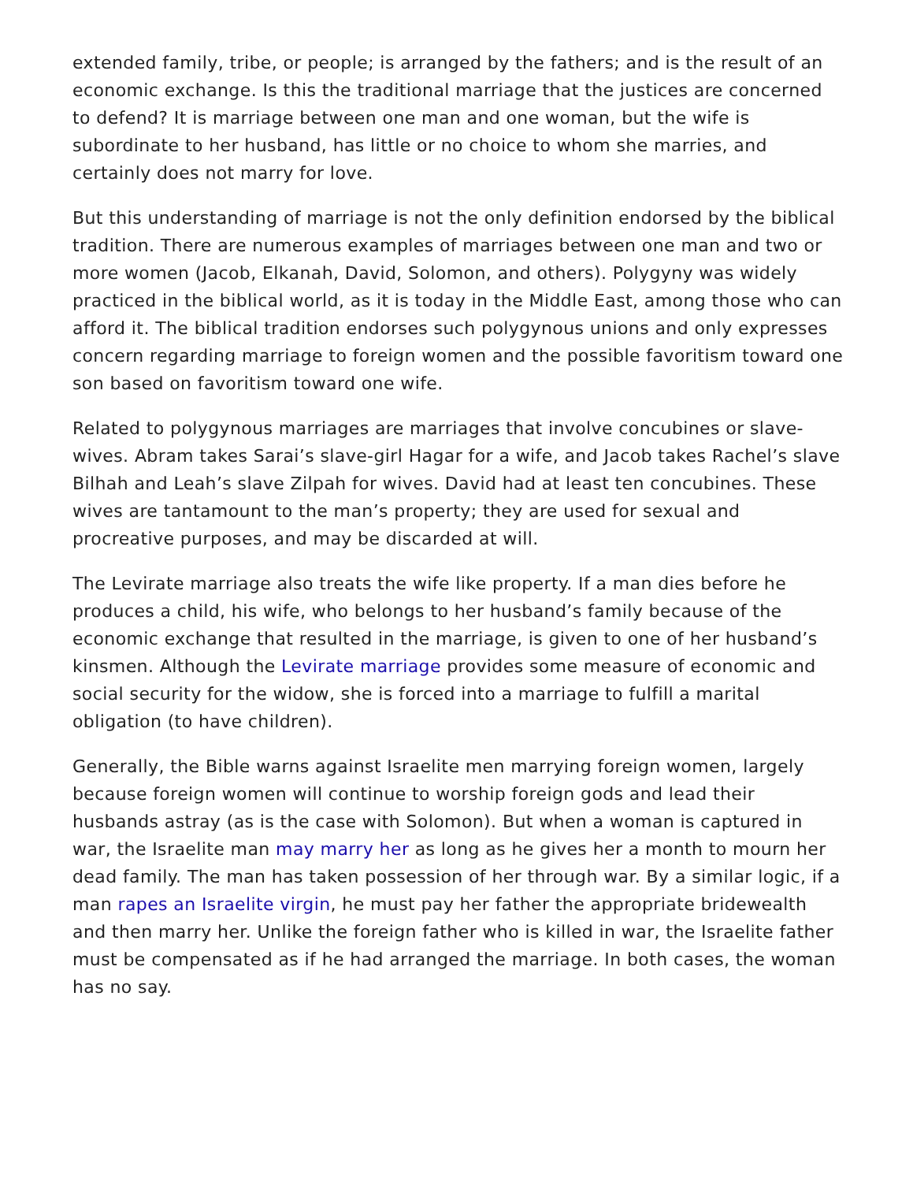extended family, tribe, or people; is arranged by the fathers; and is the result of an economic exchange. Is this the traditional marriage that the justices are concerned to defend? It is marriage between one man and one woman, but the wife is subordinate to her husband, has little or no choice to whom she marries, and certainly does not marry for love.
But this understanding of marriage is not the only definition endorsed by the biblical tradition. There are numerous examples of marriages between one man and two or more women (Jacob, Elkanah, David, Solomon, and others). Polygyny was widely practiced in the biblical world, as it is today in the Middle East, among those who can afford it. The biblical tradition endorses such polygynous unions and only expresses concern regarding marriage to foreign women and the possible favoritism toward one son based on favoritism toward one wife.
Related to polygynous marriages are marriages that involve concubines or slave-wives. Abram takes Sarai’s slave-girl Hagar for a wife, and Jacob takes Rachel’s slave Bilhah and Leah’s slave Zilpah for wives. David had at least ten concubines. These wives are tantamount to the man’s property; they are used for sexual and procreative purposes, and may be discarded at will.
The Levirate marriage also treats the wife like property. If a man dies before he produces a child, his wife, who belongs to her husband’s family because of the economic exchange that resulted in the marriage, is given to one of her husband’s kinsmen. Although the Levirate marriage provides some measure of economic and social security for the widow, she is forced into a marriage to fulfill a marital obligation (to have children).
Generally, the Bible warns against Israelite men marrying foreign women, largely because foreign women will continue to worship foreign gods and lead their husbands astray (as is the case with Solomon). But when a woman is captured in war, the Israelite man may marry her as long as he gives her a month to mourn her dead family. The man has taken possession of her through war. By a similar logic, if a man rapes an Israelite virgin, he must pay her father the appropriate bridewealth and then marry her. Unlike the foreign father who is killed in war, the Israelite father must be compensated as if he had arranged the marriage. In both cases, the woman has no say.